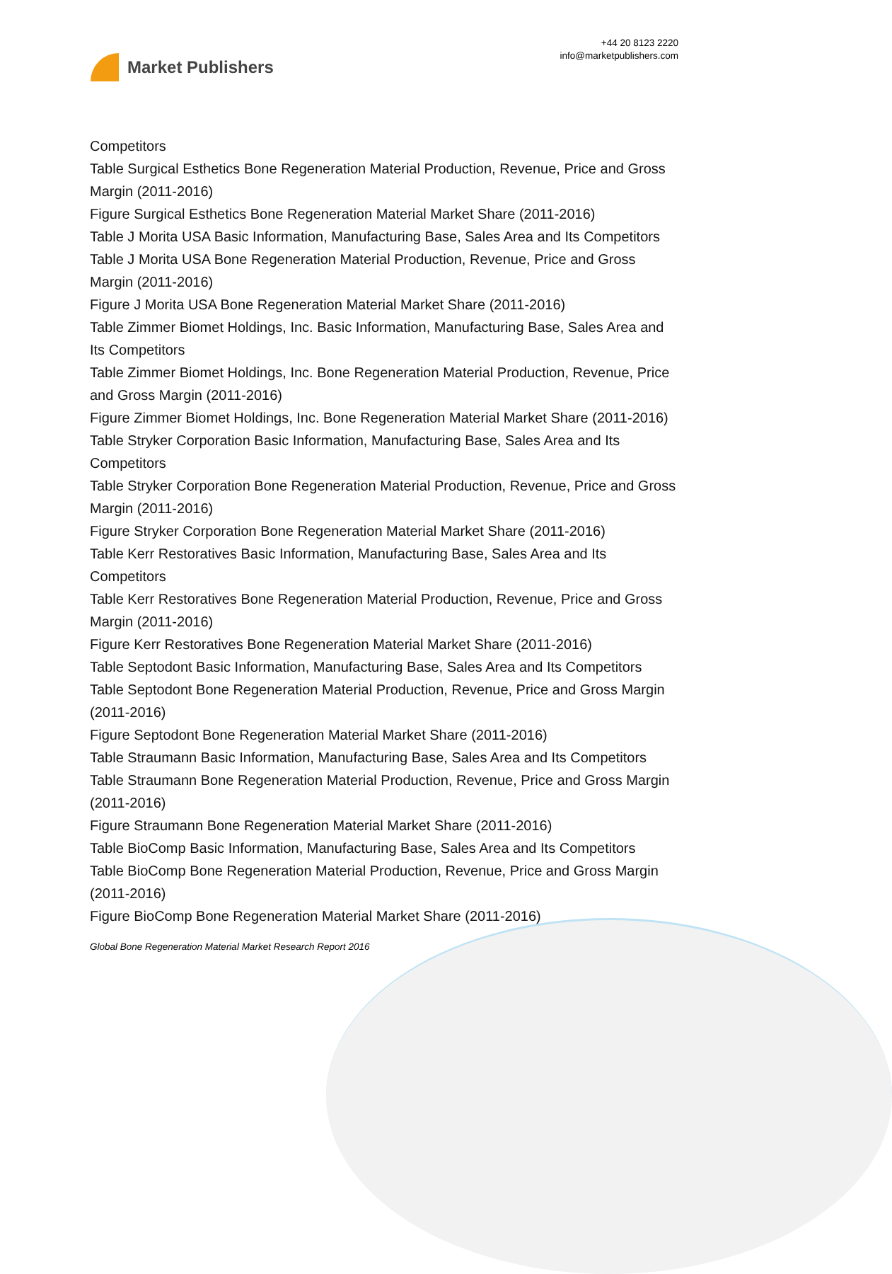Market Publishers
+44 20 8123 2220
info@marketpublishers.com
Competitors
Table Surgical Esthetics Bone Regeneration Material Production, Revenue, Price and Gross Margin (2011-2016)
Figure Surgical Esthetics Bone Regeneration Material Market Share (2011-2016)
Table J Morita USA Basic Information, Manufacturing Base, Sales Area and Its Competitors
Table J Morita USA Bone Regeneration Material Production, Revenue, Price and Gross Margin (2011-2016)
Figure J Morita USA Bone Regeneration Material Market Share (2011-2016)
Table Zimmer Biomet Holdings, Inc. Basic Information, Manufacturing Base, Sales Area and Its Competitors
Table Zimmer Biomet Holdings, Inc. Bone Regeneration Material Production, Revenue, Price and Gross Margin (2011-2016)
Figure Zimmer Biomet Holdings, Inc. Bone Regeneration Material Market Share (2011-2016)
Table Stryker Corporation Basic Information, Manufacturing Base, Sales Area and Its Competitors
Table Stryker Corporation Bone Regeneration Material Production, Revenue, Price and Gross Margin (2011-2016)
Figure Stryker Corporation Bone Regeneration Material Market Share (2011-2016)
Table Kerr Restoratives Basic Information, Manufacturing Base, Sales Area and Its Competitors
Table Kerr Restoratives Bone Regeneration Material Production, Revenue, Price and Gross Margin (2011-2016)
Figure Kerr Restoratives Bone Regeneration Material Market Share (2011-2016)
Table Septodont Basic Information, Manufacturing Base, Sales Area and Its Competitors
Table Septodont Bone Regeneration Material Production, Revenue, Price and Gross Margin (2011-2016)
Figure Septodont Bone Regeneration Material Market Share (2011-2016)
Table Straumann Basic Information, Manufacturing Base, Sales Area and Its Competitors
Table Straumann Bone Regeneration Material Production, Revenue, Price and Gross Margin (2011-2016)
Figure Straumann Bone Regeneration Material Market Share (2011-2016)
Table BioComp Basic Information, Manufacturing Base, Sales Area and Its Competitors
Table BioComp Bone Regeneration Material Production, Revenue, Price and Gross Margin (2011-2016)
Figure BioComp Bone Regeneration Material Market Share (2011-2016)
Global Bone Regeneration Material Market Research Report 2016